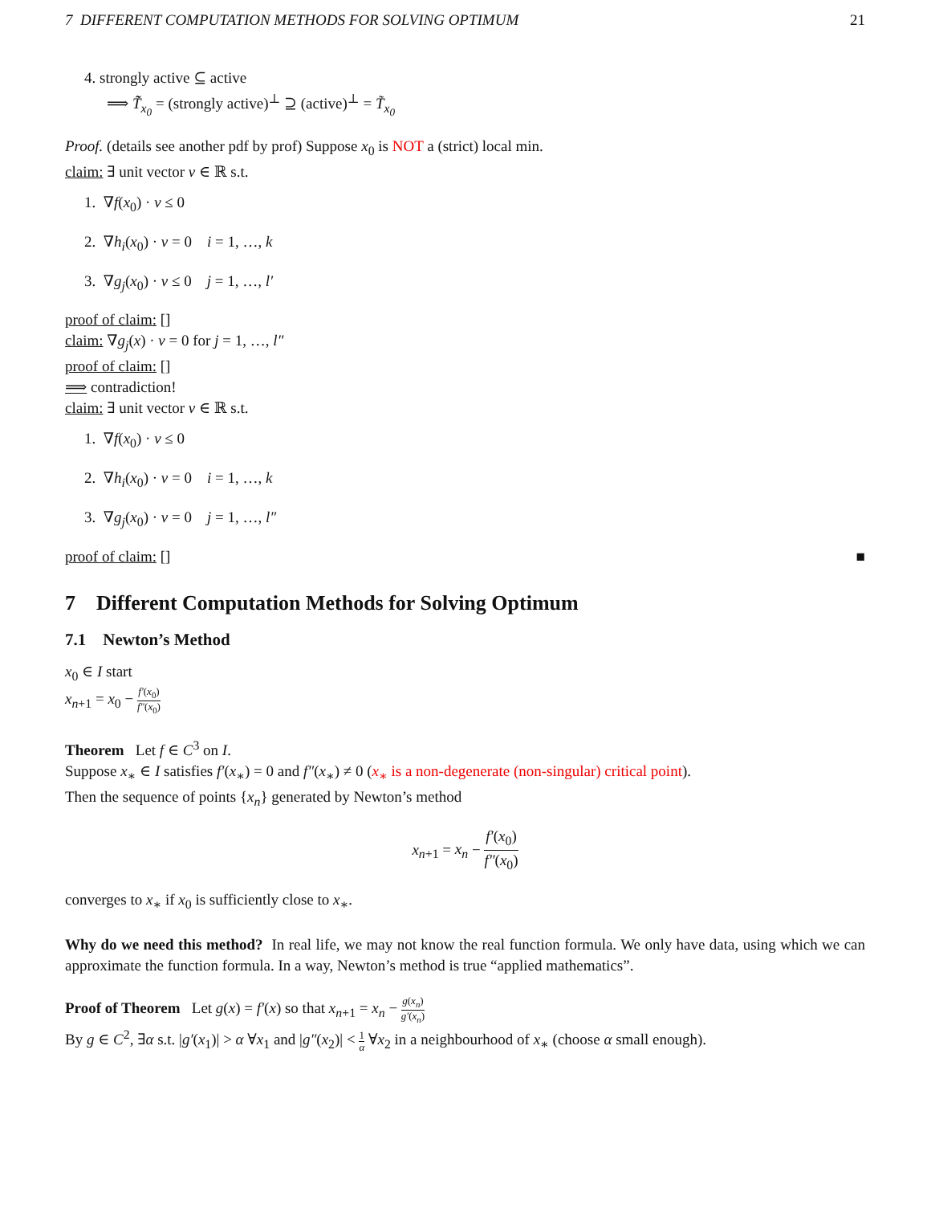7 DIFFERENT COMPUTATION METHODS FOR SOLVING OPTIMUM 21
4. strongly active ⊆ active
⟹ T̃̃<sub>x<sub>0</sub></sub> = (strongly active)<sup>⊥</sup> ⊇ (active)<sup>⊥</sup> = T̃<sub>x<sub>0</sub></sub>
Proof. (details see another pdf by prof) Suppose x<sub>0</sub> is NOT a (strict) local min.
claim: ∃ unit vector v ∈ ℝ s.t.
1. ∇f(x<sub>0</sub>) · v ≤ 0
2. ∇h<sub>i</sub>(x<sub>0</sub>) · v = 0 i = 1, …, k
3. ∇g<sub>j</sub>(x<sub>0</sub>) · v ≤ 0 j = 1, …, l′
proof of claim: []
claim: ∇g<sub>j</sub>(x) · v = 0 for j = 1, …, l″
proof of claim: []
⟹ contradiction!
claim: ∃ unit vector v ∈ ℝ s.t.
1. ∇f(x<sub>0</sub>) · v ≤ 0
2. ∇h<sub>i</sub>(x<sub>0</sub>) · v = 0 i = 1, …, k
3. ∇g<sub>j</sub>(x<sub>0</sub>) · v = 0 j = 1, …, l″
proof of claim: [] ■
7 Different Computation Methods for Solving Optimum
7.1 Newton’s Method
x<sub>0</sub> ∈ I start
x<sub>n+1</sub> = x<sub>0</sub> − f′(x<sub>0</sub>) f″(x<sub>0</sub>)
Theorem Let f ∈ C<sup>3</sup> on I.
Suppose x<sub>∗</sub> ∈ I satisfies f′(x<sub>∗</sub>) = 0 and f″(x<sub>∗</sub>) ≠ 0 (x<sub>∗</sub> is a non-degenerate (non-singular) critical point).
Then the sequence of points {x<sub>n</sub>} generated by Newton’s method
x<sub>n+1</sub> = x<sub>n</sub> − f′(x<sub>0</sub>) f″(x<sub>0</sub>)
converges to x<sub>∗</sub> if x<sub>0</sub> is sufficiently close to x<sub>∗</sub>.
Why do we need this method? In real life, we may not know the real function formula. We only have data, using which we can approximate the function formula. In a way, Newton’s method is true “applied mathematics”.
Proof of Theorem Let g(x) = f′(x) so that x<sub>n+1</sub> = x<sub>n</sub> − g(x<sub>n</sub>) g′(x<sub>n</sub>)
By g ∈ C<sup>2</sup>, ∃α s.t. |g′(x<sub>1</sub>)| > α ∀x<sub>1</sub> and |g″(x<sub>2</sub>)| < 1 α ∀x<sub>2</sub> in a neighbourhood of x<sub>∗</sub> (choose α small enough).